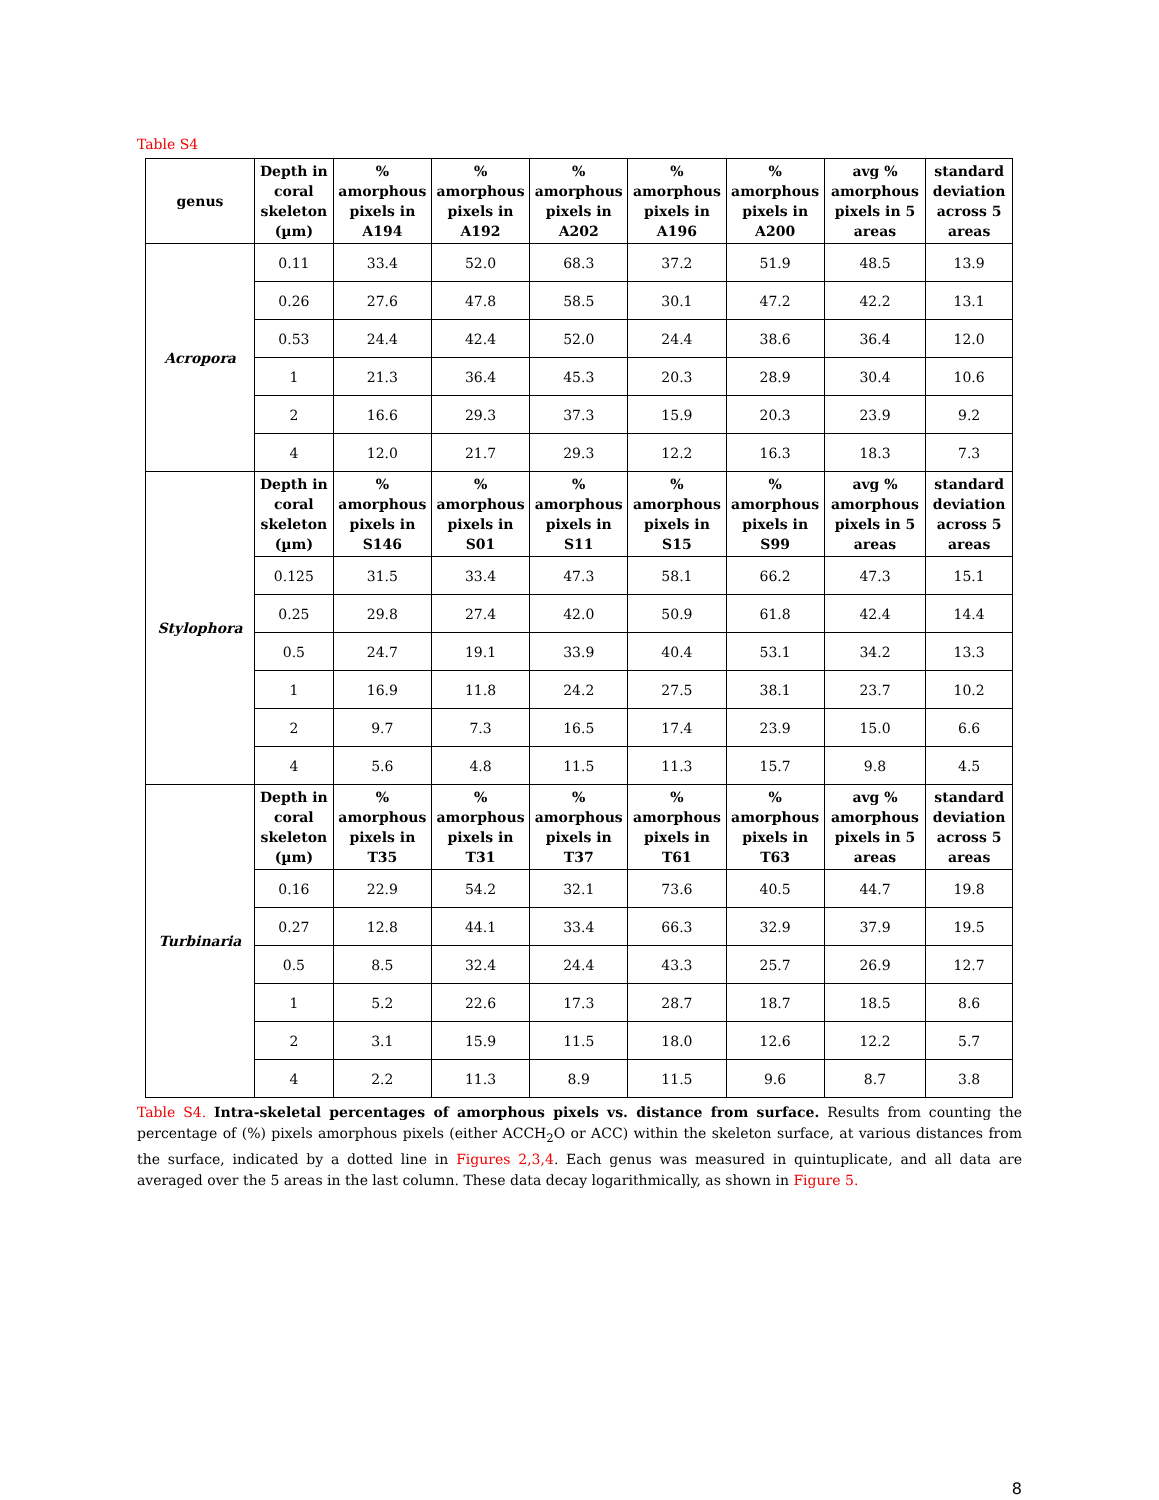Table S4
| genus | Depth in coral skeleton (µm) | % amorphous pixels in A194 | % amorphous pixels in A192 | % amorphous pixels in A202 | % amorphous pixels in A196 | % amorphous pixels in A200 | avg % amorphous pixels in 5 areas | standard deviation across 5 areas |
| --- | --- | --- | --- | --- | --- | --- | --- | --- |
| Acropora | 0.11 | 33.4 | 52.0 | 68.3 | 37.2 | 51.9 | 48.5 | 13.9 |
| | 0.26 | 27.6 | 47.8 | 58.5 | 30.1 | 47.2 | 42.2 | 13.1 |
| | 0.53 | 24.4 | 42.4 | 52.0 | 24.4 | 38.6 | 36.4 | 12.0 |
| | 1 | 21.3 | 36.4 | 45.3 | 20.3 | 28.9 | 30.4 | 10.6 |
| | 2 | 16.6 | 29.3 | 37.3 | 15.9 | 20.3 | 23.9 | 9.2 |
| | 4 | 12.0 | 21.7 | 29.3 | 12.2 | 16.3 | 18.3 | 7.3 |
| Stylophora | Depth in coral skeleton (µm) | % amorphous pixels in S146 | % amorphous pixels in S01 | % amorphous pixels in S11 | % amorphous pixels in S15 | % amorphous pixels in S99 | avg % amorphous pixels in 5 areas | standard deviation across 5 areas |
| | 0.125 | 31.5 | 33.4 | 47.3 | 58.1 | 66.2 | 47.3 | 15.1 |
| | 0.25 | 29.8 | 27.4 | 42.0 | 50.9 | 61.8 | 42.4 | 14.4 |
| | 0.5 | 24.7 | 19.1 | 33.9 | 40.4 | 53.1 | 34.2 | 13.3 |
| | 1 | 16.9 | 11.8 | 24.2 | 27.5 | 38.1 | 23.7 | 10.2 |
| | 2 | 9.7 | 7.3 | 16.5 | 17.4 | 23.9 | 15.0 | 6.6 |
| | 4 | 5.6 | 4.8 | 11.5 | 11.3 | 15.7 | 9.8 | 4.5 |
| Turbinaria | Depth in coral skeleton (µm) | % amorphous pixels in T35 | % amorphous pixels in T31 | % amorphous pixels in T37 | % amorphous pixels in T61 | % amorphous pixels in T63 | avg % amorphous pixels in 5 areas | standard deviation across 5 areas |
| | 0.16 | 22.9 | 54.2 | 32.1 | 73.6 | 40.5 | 44.7 | 19.8 |
| | 0.27 | 12.8 | 44.1 | 33.4 | 66.3 | 32.9 | 37.9 | 19.5 |
| | 0.5 | 8.5 | 32.4 | 24.4 | 43.3 | 25.7 | 26.9 | 12.7 |
| | 1 | 5.2 | 22.6 | 17.3 | 28.7 | 18.7 | 18.5 | 8.6 |
| | 2 | 3.1 | 15.9 | 11.5 | 18.0 | 12.6 | 12.2 | 5.7 |
| | 4 | 2.2 | 11.3 | 8.9 | 11.5 | 9.6 | 8.7 | 3.8 |
Table S4. Intra-skeletal percentages of amorphous pixels vs. distance from surface. Results from counting the percentage of (%) pixels amorphous pixels (either ACCH<sub>2</sub>O or ACC) within the skeleton surface, at various distances from the surface, indicated by a dotted line in Figures 2,3,4. Each genus was measured in quintuplicate, and all data are averaged over the 5 areas in the last column. These data decay logarithmically, as shown in Figure 5.
8